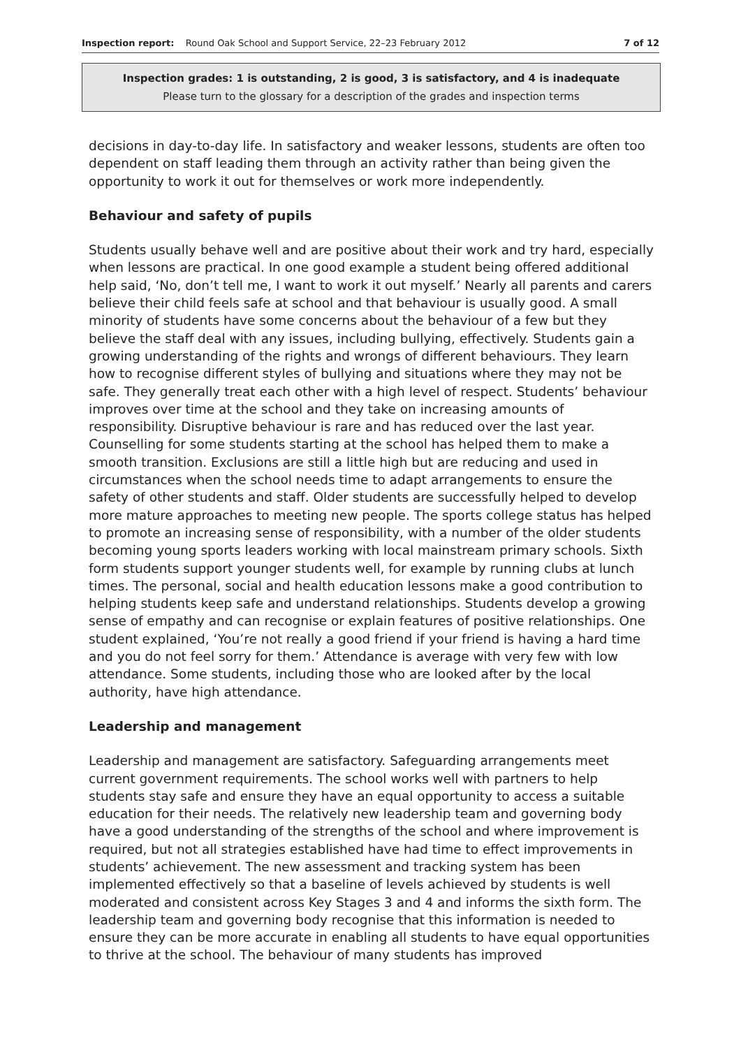Inspection report: Round Oak School and Support Service, 22–23 February 2012 7 of 12
Inspection grades: 1 is outstanding, 2 is good, 3 is satisfactory, and 4 is inadequate
Please turn to the glossary for a description of the grades and inspection terms
decisions in day-to-day life. In satisfactory and weaker lessons, students are often too dependent on staff leading them through an activity rather than being given the opportunity to work it out for themselves or work more independently.
Behaviour and safety of pupils
Students usually behave well and are positive about their work and try hard, especially when lessons are practical. In one good example a student being offered additional help said, ‘No, don’t tell me, I want to work it out myself.’ Nearly all parents and carers believe their child feels safe at school and that behaviour is usually good. A small minority of students have some concerns about the behaviour of a few but they believe the staff deal with any issues, including bullying, effectively. Students gain a growing understanding of the rights and wrongs of different behaviours. They learn how to recognise different styles of bullying and situations where they may not be safe. They generally treat each other with a high level of respect. Students’ behaviour improves over time at the school and they take on increasing amounts of responsibility. Disruptive behaviour is rare and has reduced over the last year. Counselling for some students starting at the school has helped them to make a smooth transition. Exclusions are still a little high but are reducing and used in circumstances when the school needs time to adapt arrangements to ensure the safety of other students and staff. Older students are successfully helped to develop more mature approaches to meeting new people. The sports college status has helped to promote an increasing sense of responsibility, with a number of the older students becoming young sports leaders working with local mainstream primary schools. Sixth form students support younger students well, for example by running clubs at lunch times. The personal, social and health education lessons make a good contribution to helping students keep safe and understand relationships. Students develop a growing sense of empathy and can recognise or explain features of positive relationships. One student explained, ‘You’re not really a good friend if your friend is having a hard time and you do not feel sorry for them.’ Attendance is average with very few with low attendance. Some students, including those who are looked after by the local authority, have high attendance.
Leadership and management
Leadership and management are satisfactory. Safeguarding arrangements meet current government requirements. The school works well with partners to help students stay safe and ensure they have an equal opportunity to access a suitable education for their needs. The relatively new leadership team and governing body have a good understanding of the strengths of the school and where improvement is required, but not all strategies established have had time to effect improvements in students’ achievement. The new assessment and tracking system has been implemented effectively so that a baseline of levels achieved by students is well moderated and consistent across Key Stages 3 and 4 and informs the sixth form. The leadership team and governing body recognise that this information is needed to ensure they can be more accurate in enabling all students to have equal opportunities to thrive at the school. The behaviour of many students has improved